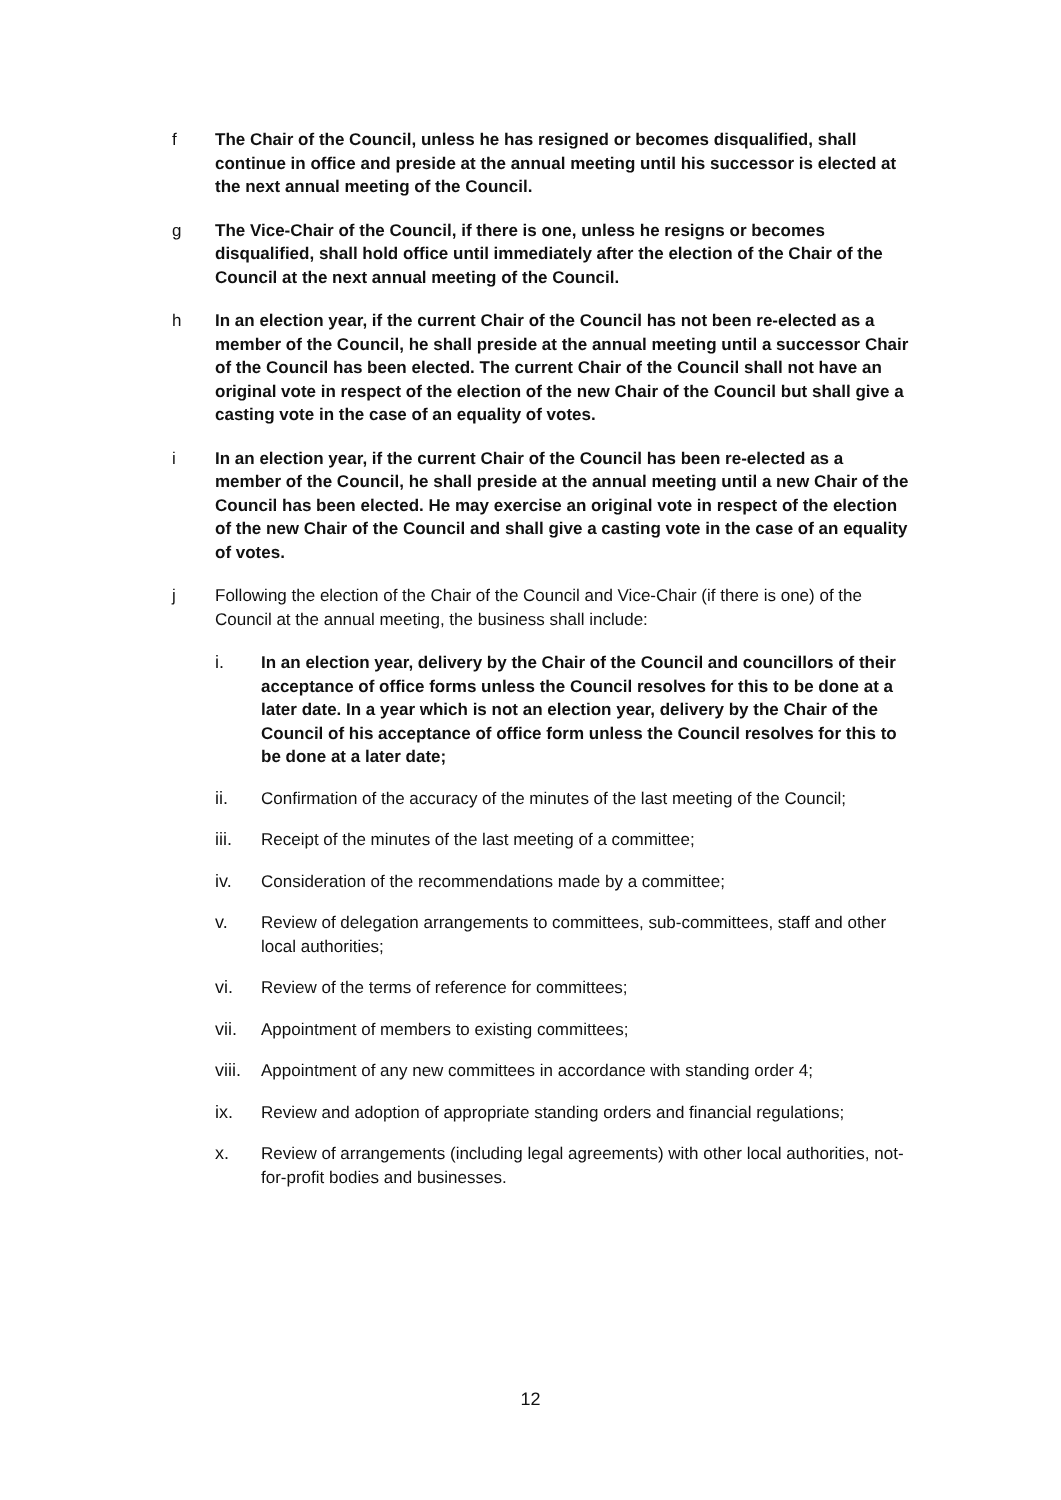f The Chair of the Council, unless he has resigned or becomes disqualified, shall continue in office and preside at the annual meeting until his successor is elected at the next annual meeting of the Council.
g The Vice-Chair of the Council, if there is one, unless he resigns or becomes disqualified, shall hold office until immediately after the election of the Chair of the Council at the next annual meeting of the Council.
h In an election year, if the current Chair of the Council has not been re-elected as a member of the Council, he shall preside at the annual meeting until a successor Chair of the Council has been elected. The current Chair of the Council shall not have an original vote in respect of the election of the new Chair of the Council but shall give a casting vote in the case of an equality of votes.
i In an election year, if the current Chair of the Council has been re-elected as a member of the Council, he shall preside at the annual meeting until a new Chair of the Council has been elected. He may exercise an original vote in respect of the election of the new Chair of the Council and shall give a casting vote in the case of an equality of votes.
j Following the election of the Chair of the Council and Vice-Chair (if there is one) of the Council at the annual meeting, the business shall include:
i. In an election year, delivery by the Chair of the Council and councillors of their acceptance of office forms unless the Council resolves for this to be done at a later date. In a year which is not an election year, delivery by the Chair of the Council of his acceptance of office form unless the Council resolves for this to be done at a later date;
ii. Confirmation of the accuracy of the minutes of the last meeting of the Council;
iii. Receipt of the minutes of the last meeting of a committee;
iv. Consideration of the recommendations made by a committee;
v. Review of delegation arrangements to committees, sub-committees, staff and other local authorities;
vi. Review of the terms of reference for committees;
vii. Appointment of members to existing committees;
viii.
Appointment of any new committees in accordance with standing order 4;
ix. Review and adoption of appropriate standing orders and financial regulations;
x. Review of arrangements (including legal agreements) with other local authorities, not-for-profit bodies and businesses.
12